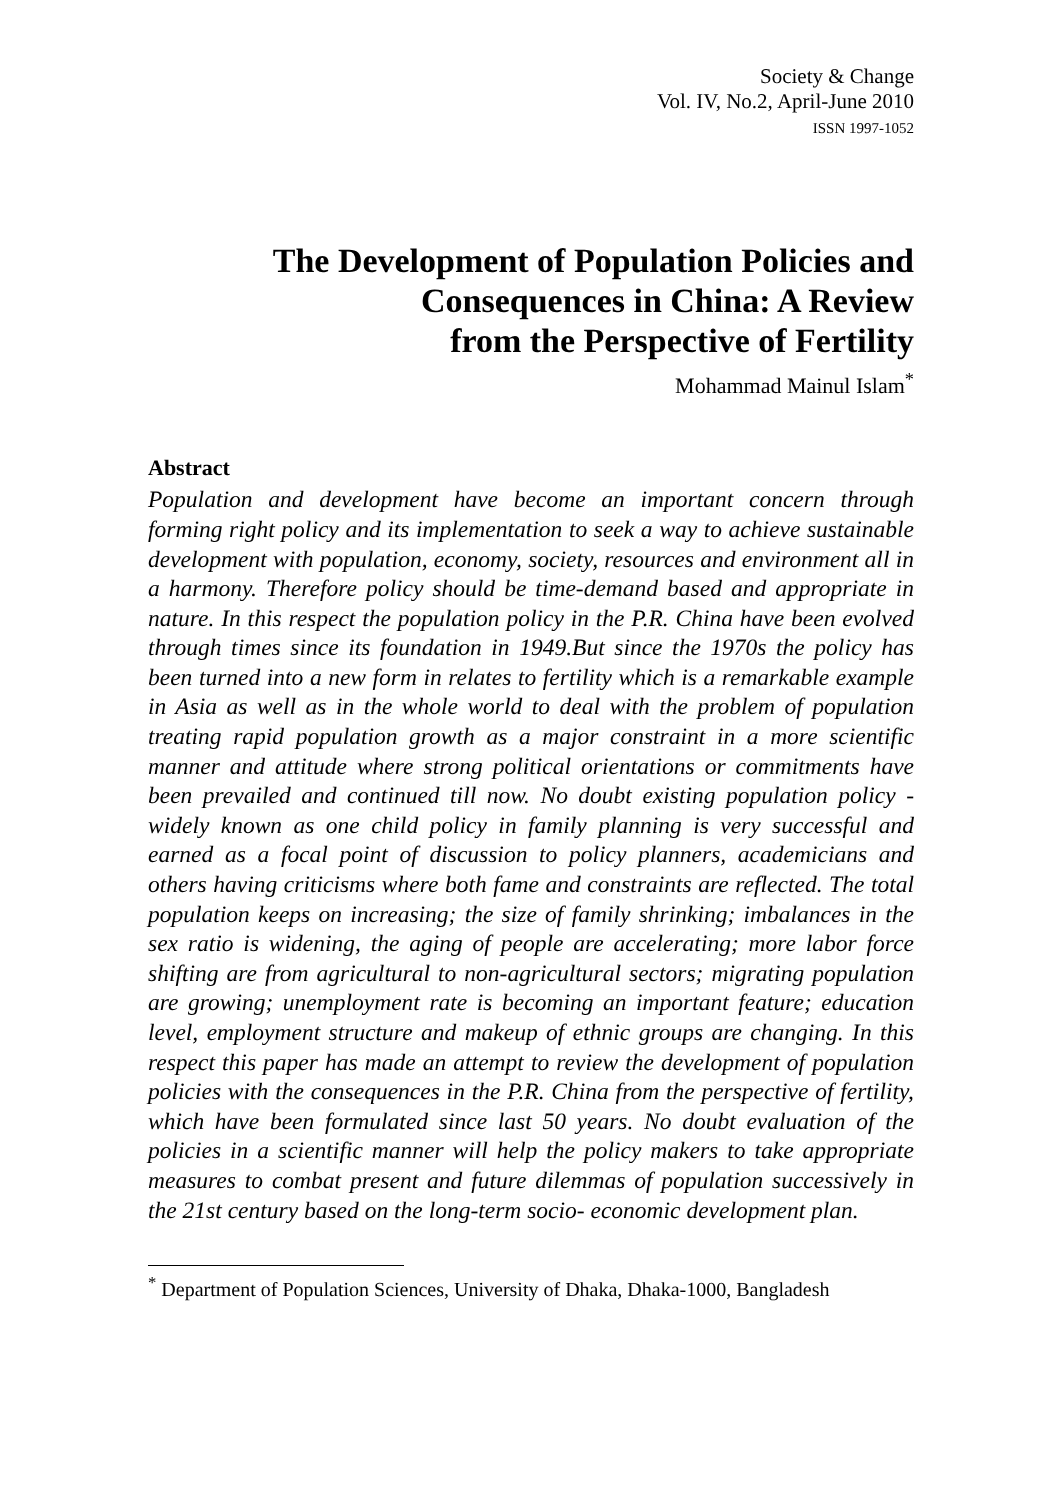Society & Change
Vol. IV, No.2, April-June 2010
ISSN 1997-1052
The Development of Population Policies and
Consequences in China: A Review
from the Perspective of Fertility
Mohammad Mainul Islam<sup>*</sup>
Abstract
Population and development have become an important concern through forming right policy and its implementation to seek a way to achieve sustainable development with population, economy, society, resources and environment all in a harmony. Therefore policy should be time-demand based and appropriate in nature. In this respect the population policy in the P.R. China have been evolved through times since its foundation in 1949.But since the 1970s the policy has been turned into a new form in relates to fertility which is a remarkable example in Asia as well as in the whole world to deal with the problem of population treating rapid population growth as a major constraint in a more scientific manner and attitude where strong political orientations or commitments have been prevailed and continued till now. No doubt existing population policy -widely known as one child policy in family planning is very successful and earned as a focal point of discussion to policy planners, academicians and others having criticisms where both fame and constraints are reflected. The total population keeps on increasing; the size of family shrinking; imbalances in the sex ratio is widening, the aging of people are accelerating; more labor force shifting are from agricultural to non-agricultural sectors; migrating population are growing; unemployment rate is becoming an important feature; education level, employment structure and makeup of ethnic groups are changing. In this respect this paper has made an attempt to review the development of population policies with the consequences in the P.R. China from the perspective of fertility, which have been formulated since last 50 years. No doubt evaluation of the policies in a scientific manner will help the policy makers to take appropriate measures to combat present and future dilemmas of population successively in the 21st century based on the long-term socio- economic development plan.
<sup>*</sup> Department of Population Sciences, University of Dhaka, Dhaka-1000, Bangladesh